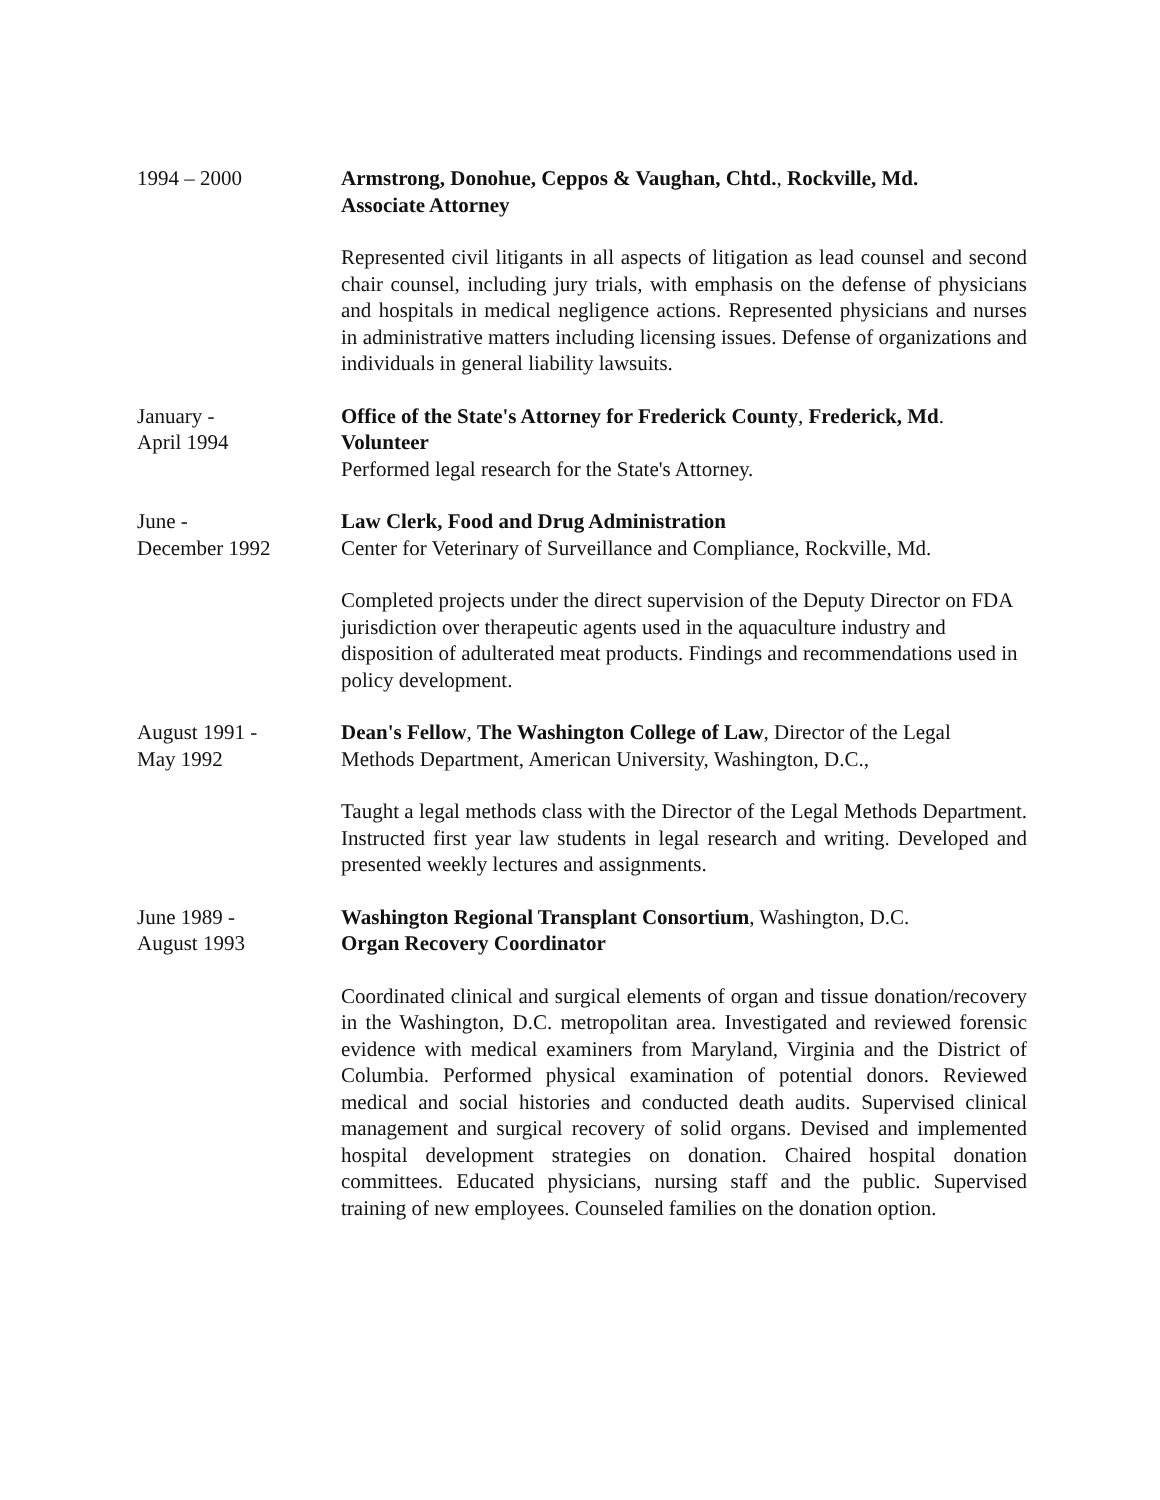1994 – 2000 Armstrong, Donohue, Ceppos & Vaughan, Chtd., Rockville, Md.
Associate Attorney
Represented civil litigants in all aspects of litigation as lead counsel and second chair counsel, including jury trials, with emphasis on the defense of physicians and hospitals in medical negligence actions. Represented physicians and nurses in administrative matters including licensing issues. Defense of organizations and individuals in general liability lawsuits.
January -
April 1994
Office of the State's Attorney for Frederick County, Frederick, Md.
Volunteer
Performed legal research for the State's Attorney.
June -
December 1992
Law Clerk, Food and Drug Administration
Center for Veterinary of Surveillance and Compliance, Rockville, Md.
Completed projects under the direct supervision of the Deputy Director on FDA jurisdiction over therapeutic agents used in the aquaculture industry and disposition of adulterated meat products. Findings and recommendations used in policy development.
August 1991 -
May 1992
Dean's Fellow, The Washington College of Law, Director of the Legal Methods Department, American University, Washington, D.C.,
Taught a legal methods class with the Director of the Legal Methods Department. Instructed first year law students in legal research and writing. Developed and presented weekly lectures and assignments.
June 1989 -
August 1993
Washington Regional Transplant Consortium, Washington, D.C.
Organ Recovery Coordinator
Coordinated clinical and surgical elements of organ and tissue donation/recovery in the Washington, D.C. metropolitan area. Investigated and reviewed forensic evidence with medical examiners from Maryland, Virginia and the District of Columbia. Performed physical examination of potential donors. Reviewed medical and social histories and conducted death audits. Supervised clinical management and surgical recovery of solid organs. Devised and implemented hospital development strategies on donation. Chaired hospital donation committees. Educated physicians, nursing staff and the public. Supervised training of new employees. Counseled families on the donation option.